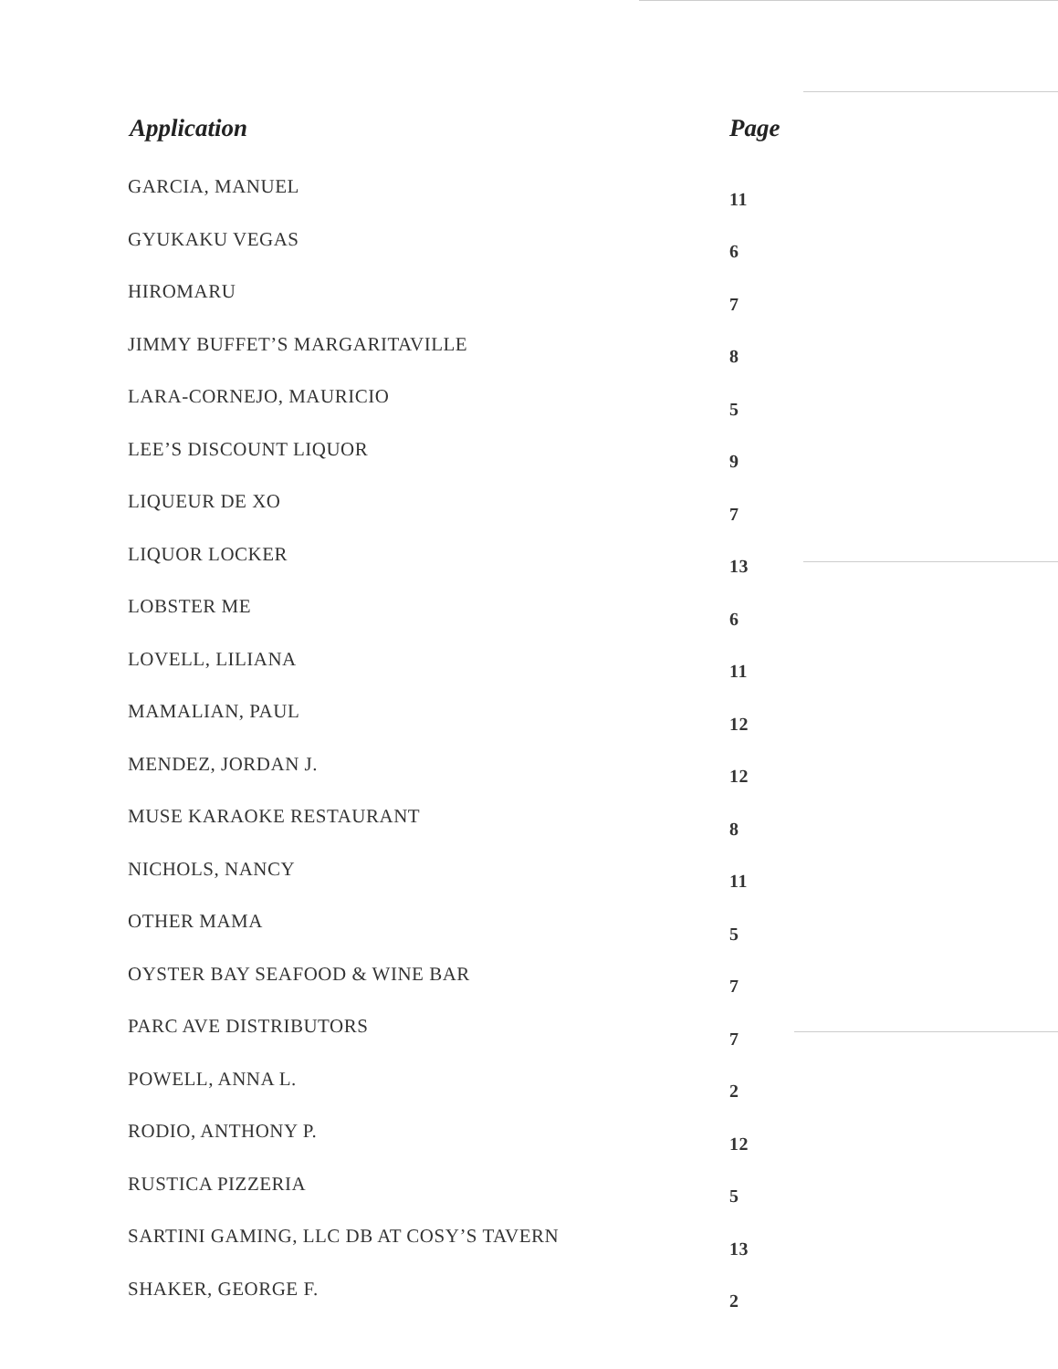| Application | Page |
| --- | --- |
| GARCIA, MANUEL | 11 |
| GYUKAKU VEGAS | 6 |
| HIROMARU | 7 |
| JIMMY BUFFET’S MARGARITAVILLE | 8 |
| LARA-CORNEJO, MAURICIO | 5 |
| LEE’S DISCOUNT LIQUOR | 9 |
| LIQUEUR DE XO | 7 |
| LIQUOR LOCKER | 13 |
| LOBSTER ME | 6 |
| LOVELL, LILIANA | 11 |
| MAMALIAN, PAUL | 12 |
| MENDEZ, JORDAN J. | 12 |
| MUSE KARAOKE RESTAURANT | 8 |
| NICHOLS, NANCY | 11 |
| OTHER MAMA | 5 |
| OYSTER BAY SEAFOOD & WINE BAR | 7 |
| PARC AVE DISTRIBUTORS | 7 |
| POWELL, ANNA L. | 2 |
| RODIO, ANTHONY P. | 12 |
| RUSTICA PIZZERIA | 5 |
| SARTINI GAMING, LLC DB AT COSY’S TAVERN | 13 |
| SHAKER, GEORGE F. | 2 |